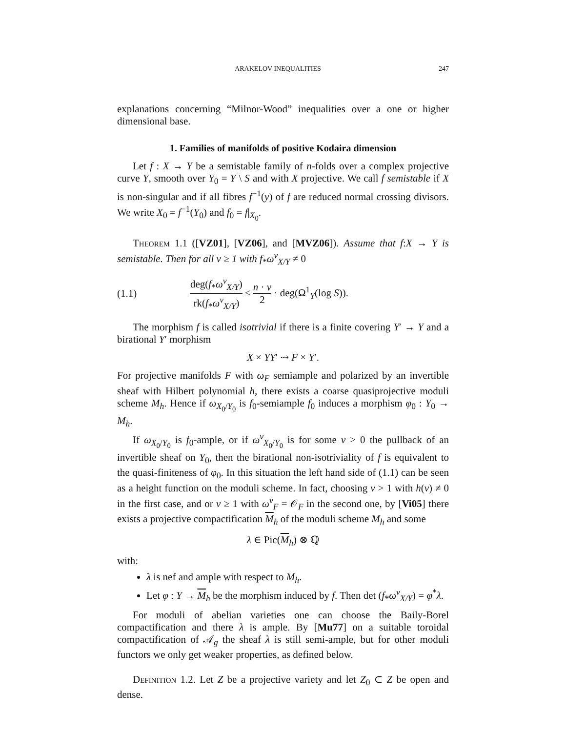ARAKELOV INEQUALITIES 247
explanations concerning “Milnor-Wood” inequalities over a one or higher dimensional base.
1. Families of manifolds of positive Kodaira dimension
Let f : X → Y be a semistable family of n-folds over a complex projective curve Y, smooth over Y<sub>0</sub> = Y \ S and with X projective. We call f semistable if X is non-singular and if all fibres f<sup>−1</sup>(y) of f are reduced normal crossing divisors. We write X<sub>0</sub> = f<sup>−1</sup>(Y<sub>0</sub>) and f<sub>0</sub> = f|<sub>X<sub>0</sub></sub>.
Theorem 1.1 ([VZ01], [VZ06], and [MVZ06]). Assume that f:X → Y is semistable. Then for all ν ≥ 1 with f<sub>*</sub>ω<sup>ν</sup><sub>X/Y</sub> ≠ 0
(1.1) deg(f<sub>*</sub>ω<sup>ν</sup><sub>X/Y</sub>) rk(f<sub>*</sub>ω<sup>ν</sup><sub>X/Y</sub>) ≤ n · ν 2 · deg(Ω<sup>1</sup><sub>Y</sub>(log S)).
The morphism f is called isotrivial if there is a finite covering Y′ → Y and a birational Y′ morphism
X × YY′ ⇢ F × Y′.
For projective manifolds F with ω<sub>F</sub> semiample and polarized by an invertible sheaf with Hilbert polynomial h, there exists a coarse quasiprojective moduli scheme M<sub>h</sub>. Hence if ω<sub>X<sub>0</sub>/Y<sub>0</sub></sub> is f<sub>0</sub>-semiample f<sub>0</sub> induces a morphism φ<sub>0</sub> : Y<sub>0</sub> → M<sub>h</sub>.
If ω<sub>X<sub>0</sub>/Y<sub>0</sub></sub> is f<sub>0</sub>-ample, or if ω<sup>ν</sup><sub>X<sub>0</sub>/Y<sub>0</sub></sub> is for some ν > 0 the pullback of an invertible sheaf on Y<sub>0</sub>, then the birational non-isotriviality of f is equivalent to the quasi-finiteness of φ<sub>0</sub>. In this situation the left hand side of (1.1) can be seen as a height function on the moduli scheme. In fact, choosing ν > 1 with h(ν) ≠ 0 in the first case, and or ν ≥ 1 with ω<sup>ν</sup><sub>F</sub> = 𝒪<sub>F</sub> in the second one, by [Vi05] there exists a projective compactification M<sub>h</sub> of the moduli scheme M<sub>h</sub> and some
λ ∈ Pic(M<sub>h</sub>) ⊗ ℚ
with:
λ is nef and ample with respect to M<sub>h</sub>.
Let φ : Y → M<sub>h</sub> be the morphism induced by f. Then det (f<sub>*</sub>ω<sup>ν</sup><sub>X/Y</sub>) = φ<sup>*</sup>λ.
For moduli of abelian varieties one can choose the Baily-Borel compactification and there λ is ample. By [Mu77] on a suitable toroidal compactification of 𝒜<sub>g</sub> the sheaf λ is still semi-ample, but for other moduli functors we only get weaker properties, as defined below.
Definition 1.2. Let Z be a projective variety and let Z<sub>0</sub> ⊂ Z be open and dense.